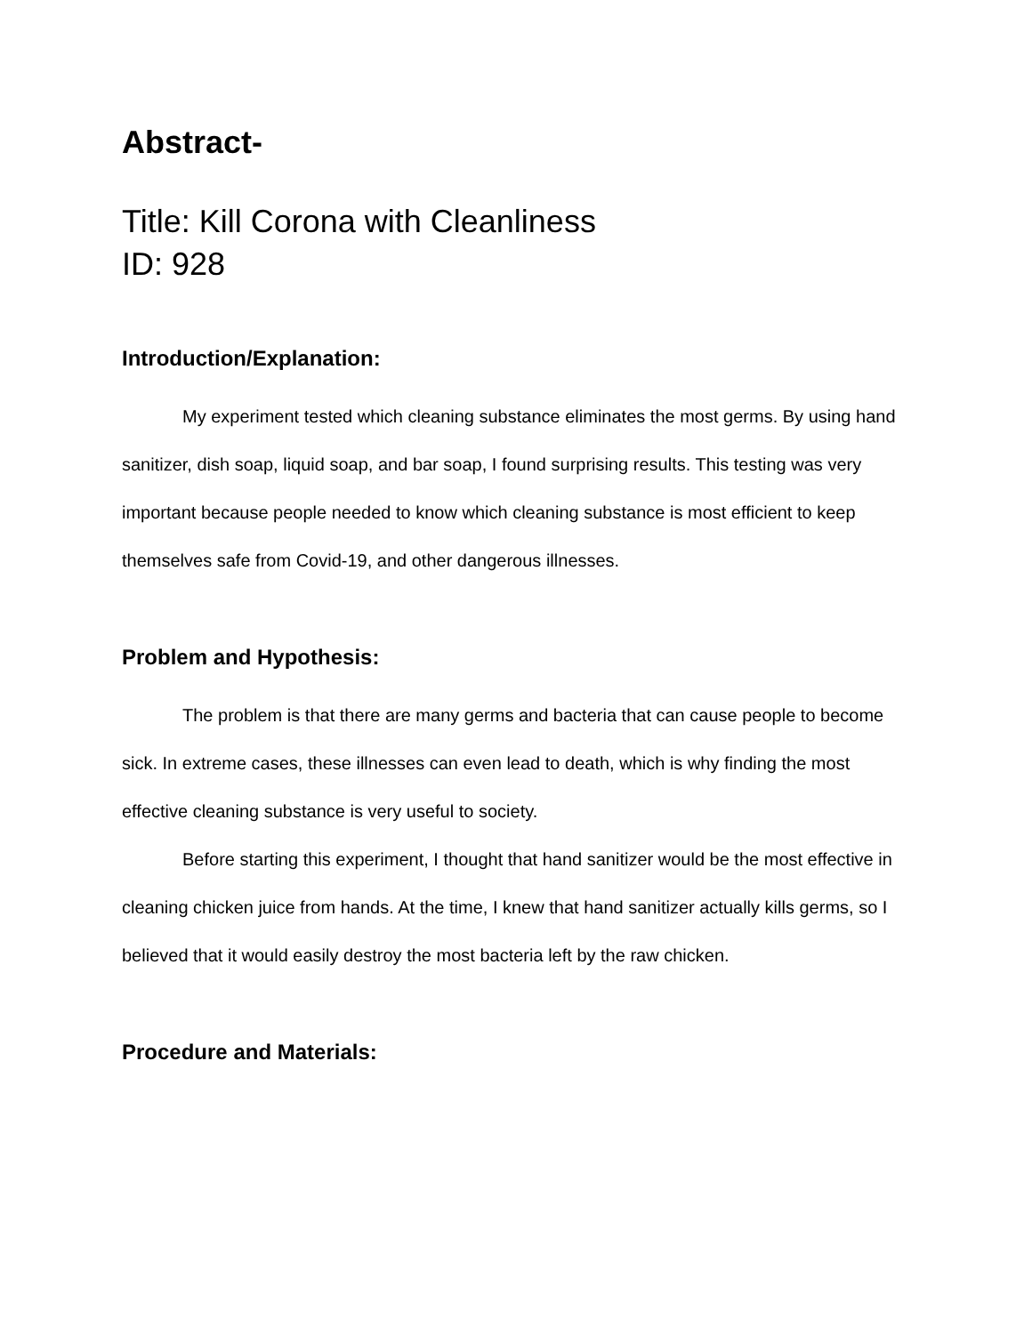Abstract-
Title: Kill Corona with Cleanliness
ID: 928
Introduction/Explanation:
My experiment tested which cleaning substance eliminates the most germs. By using hand sanitizer, dish soap, liquid soap, and bar soap, I found surprising results. This testing was very important because people needed to know which cleaning substance is most efficient to keep themselves safe from Covid-19, and other dangerous illnesses.
Problem and Hypothesis:
The problem is that there are many germs and bacteria that can cause people to become sick. In extreme cases, these illnesses can even lead to death, which is why finding the most effective cleaning substance is very useful to society.
Before starting this experiment, I thought that hand sanitizer would be the most effective in cleaning chicken juice from hands. At the time, I knew that hand sanitizer actually kills germs, so I believed that it would easily destroy the most bacteria left by the raw chicken.
Procedure and Materials: